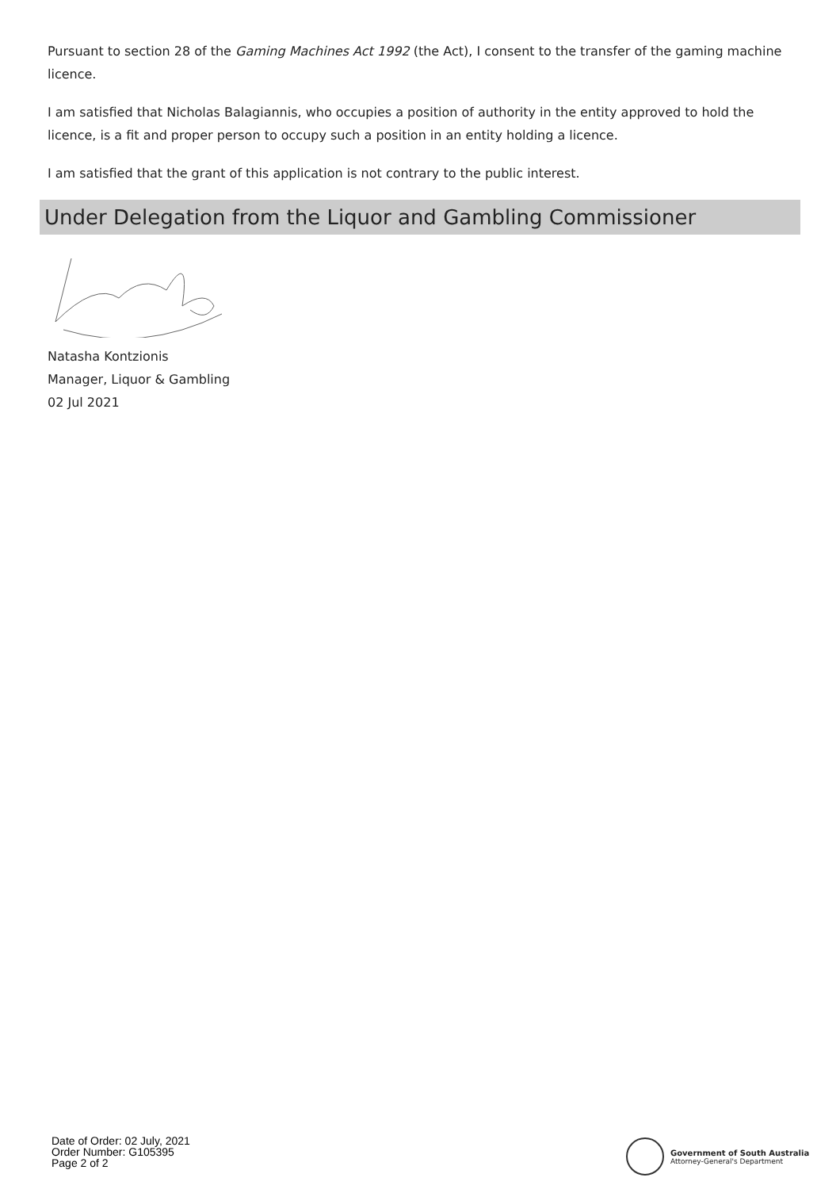Pursuant to section 28 of the Gaming Machines Act 1992 (the Act), I consent to the transfer of the gaming machine licence.
I am satisfied that Nicholas Balagiannis, who occupies a position of authority in the entity approved to hold the licence, is a fit and proper person to occupy such a position in an entity holding a licence.
I am satisfied that the grant of this application is not contrary to the public interest.
Under Delegation from the Liquor and Gambling Commissioner
Natasha Kontzionis
Manager, Liquor & Gambling
02 Jul 2021
Date of Order: 02 July, 2021
Order Number: G105395
Page 2 of 2
Government of South Australia
Attorney-General's Department